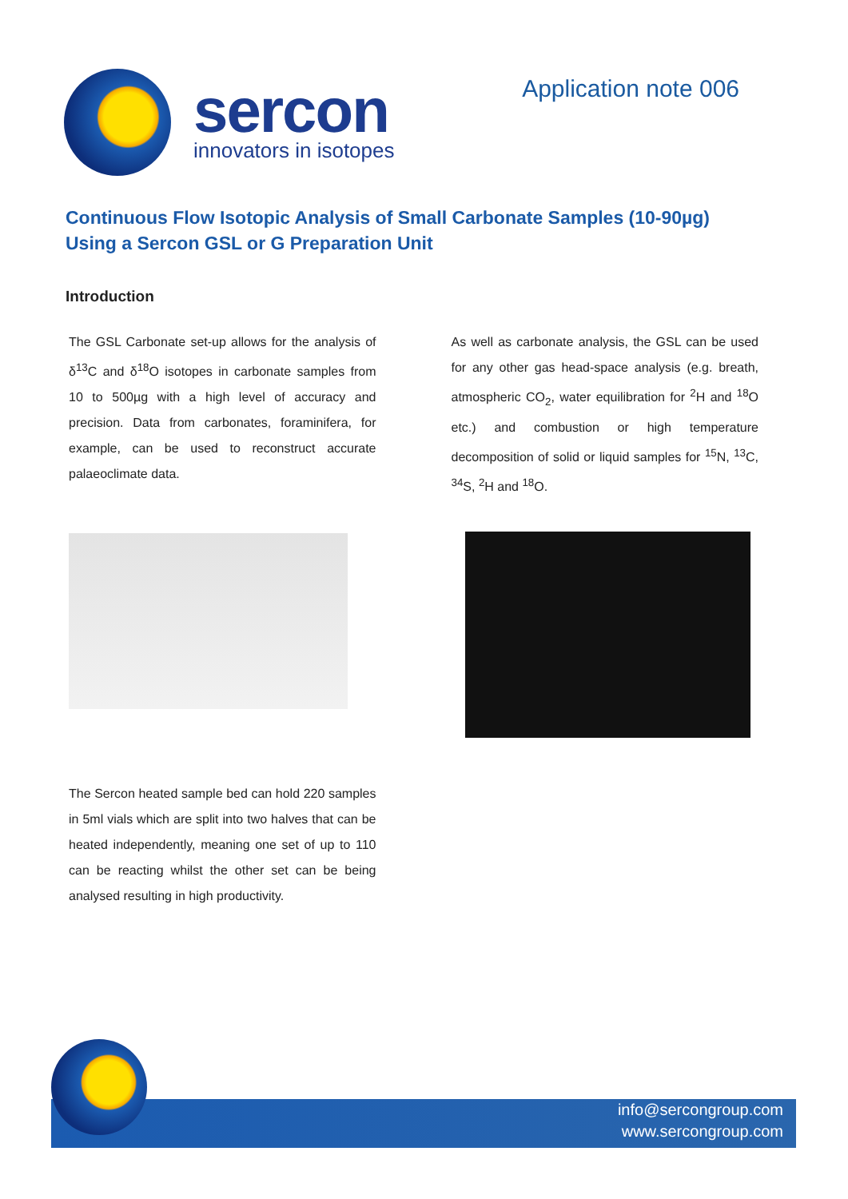sercon
innovators in isotopes
Application note 006
Continuous Flow Isotopic Analysis of Small Carbonate Samples (10-90µg)
Using a Sercon GSL or G Preparation Unit
Introduction
The GSL Carbonate set-up allows for the analysis of δ<sup>13</sup>C and δ<sup>18</sup>O isotopes in carbonate samples from 10 to 500µg with a high level of accuracy and precision. Data from carbonates, foraminifera, for example, can be used to reconstruct accurate palaeoclimate data.
The Sercon heated sample bed can hold 220 samples in 5ml vials which are split into two halves that can be heated independently, meaning one set of up to 110 can be reacting whilst the other set can be being analysed resulting in high productivity.
As well as carbonate analysis, the GSL can be used for any other gas head-space analysis (e.g. breath, atmospheric CO<sub>2</sub>, water equilibration for <sup>2</sup>H and <sup>18</sup>O etc.) and combustion or high temperature decomposition of solid or liquid samples for <sup>15</sup>N, <sup>13</sup>C, <sup>34</sup>S, <sup>2</sup>H and <sup>18</sup>O.
info@sercongroup.com
www.sercongroup.com